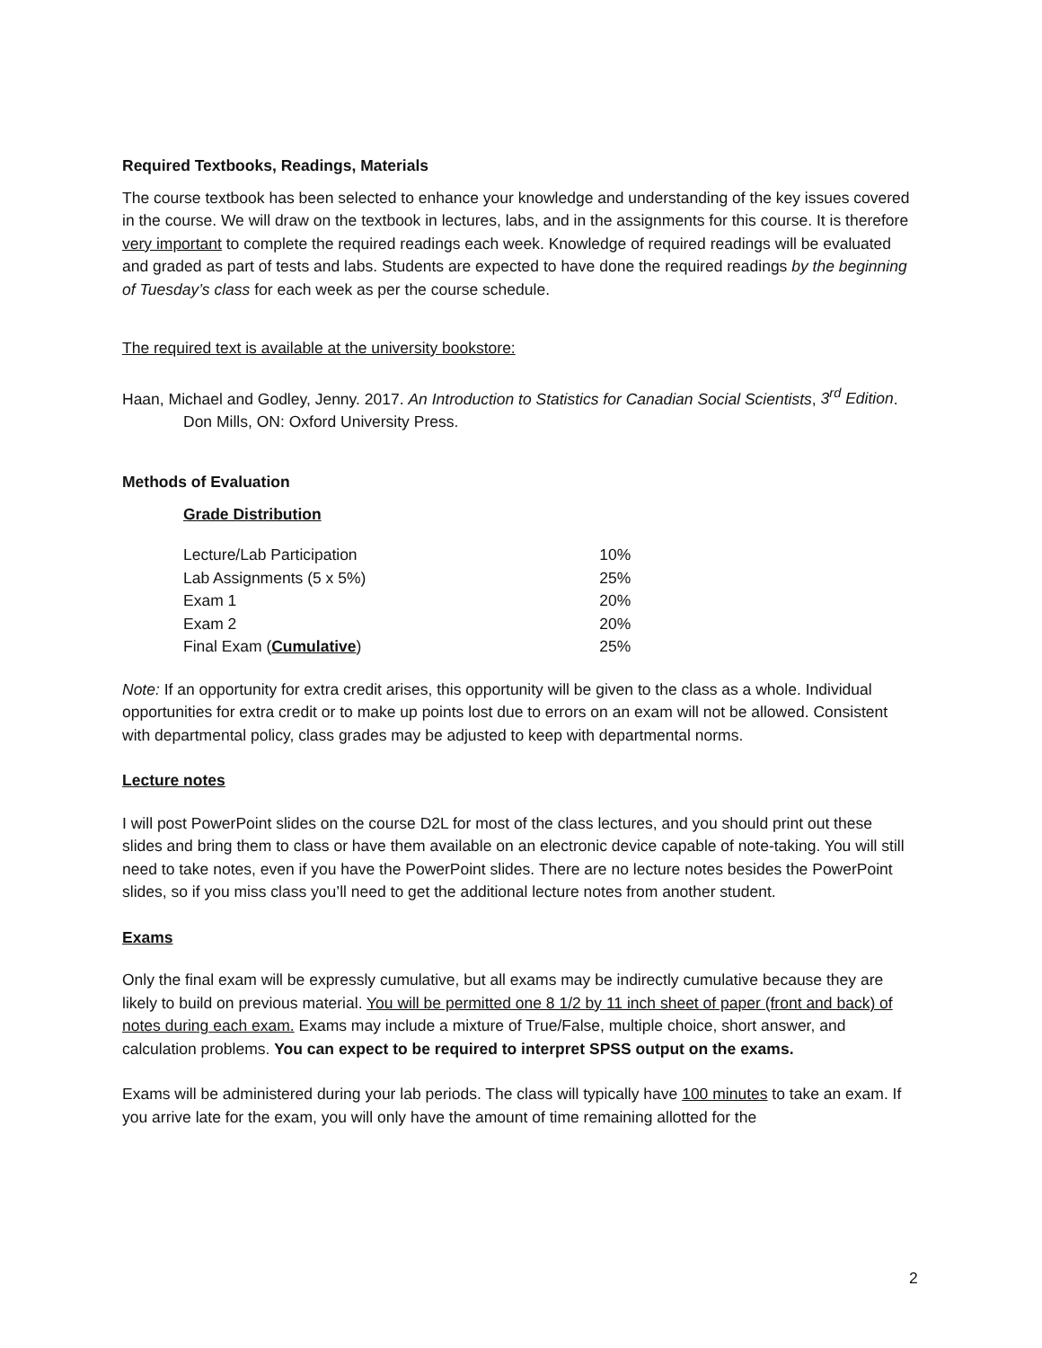Required Textbooks, Readings, Materials
The course textbook has been selected to enhance your knowledge and understanding of the key issues covered in the course. We will draw on the textbook in lectures, labs, and in the assignments for this course. It is therefore very important to complete the required readings each week. Knowledge of required readings will be evaluated and graded as part of tests and labs. Students are expected to have done the required readings by the beginning of Tuesday’s class for each week as per the course schedule.
The required text is available at the university bookstore:
Haan, Michael and Godley, Jenny. 2017. An Introduction to Statistics for Canadian Social Scientists, 3<sup>rd</sup> Edition. Don Mills, ON: Oxford University Press.
Methods of Evaluation
Grade Distribution
| Lecture/Lab Participation | 10% |
| Lab Assignments (5 x 5%) | 25% |
| Exam 1 | 20% |
| Exam 2 | 20% |
| Final Exam ( Cumulative ) | 25% |
Note: If an opportunity for extra credit arises, this opportunity will be given to the class as a whole. Individual opportunities for extra credit or to make up points lost due to errors on an exam will not be allowed. Consistent with departmental policy, class grades may be adjusted to keep with departmental norms.
Lecture notes
I will post PowerPoint slides on the course D2L for most of the class lectures, and you should print out these slides and bring them to class or have them available on an electronic device capable of note-taking. You will still need to take notes, even if you have the PowerPoint slides. There are no lecture notes besides the PowerPoint slides, so if you miss class you’ll need to get the additional lecture notes from another student.
Exams
Only the final exam will be expressly cumulative, but all exams may be indirectly cumulative because they are likely to build on previous material. You will be permitted one 8 1/2 by 11 inch sheet of paper (front and back) of notes during each exam. Exams may include a mixture of True/False, multiple choice, short answer, and calculation problems. You can expect to be required to interpret SPSS output on the exams.
Exams will be administered during your lab periods. The class will typically have 100 minutes to take an exam. If you arrive late for the exam, you will only have the amount of time remaining allotted for the
2